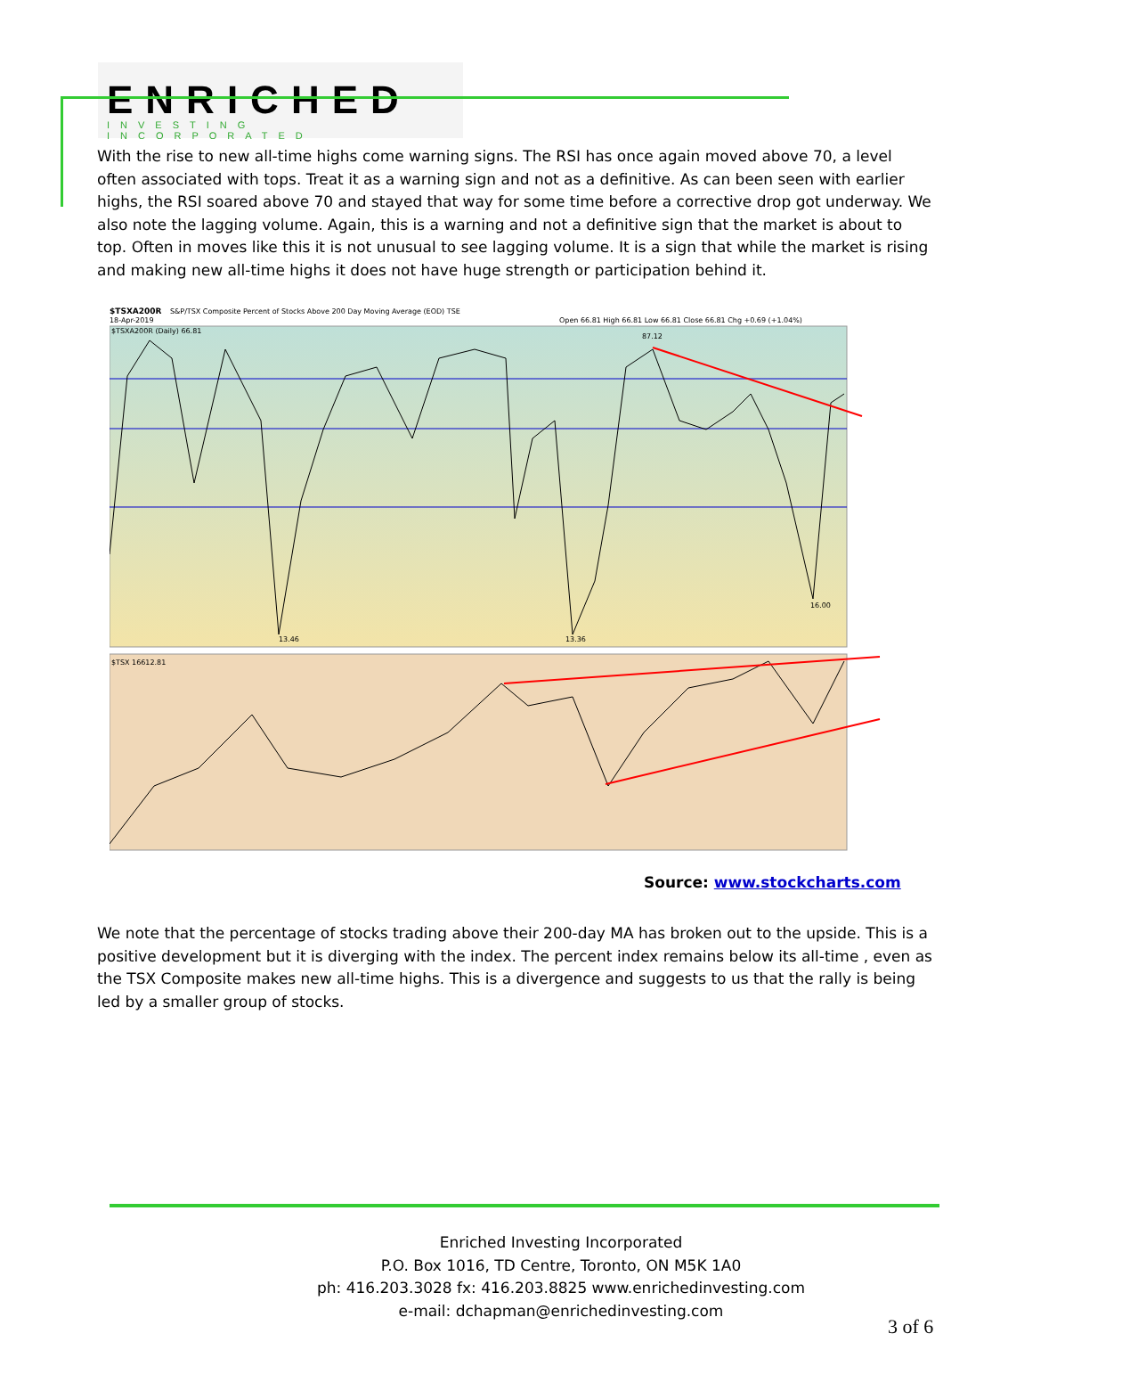ENRICHED
INVESTING INCORPORATED
With the rise to new all-time highs come warning signs. The RSI has once again moved above 70, a level often associated with tops. Treat it as a warning sign and not as a definitive. As can been seen with earlier highs, the RSI soared above 70 and stayed that way for some time before a corrective drop got underway. We also note the lagging volume. Again, this is a warning and not a definitive sign that the market is about to top. Often in moves like this it is not unusual to see lagging volume. It is a sign that while the market is rising and making new all-time highs it does not have huge strength or participation behind it.
$TSXA200R
S&P/TSX Composite Percent of Stocks Above 200 Day Moving Average (EOD) TSE
18-Apr-2019
Open 66.81 High 66.81 Low 66.81 Close 66.81 Chg +0.69 (+1.04%)
$TSXA200R (Daily) 66.81
$TSX 16612.81
87.12
13.46
13.36
16.00
Source: www.stockcharts.com
We note that the percentage of stocks trading above their 200-day MA has broken out to the upside. This is a positive development but it is diverging with the index. The percent index remains below its all-time , even as the TSX Composite makes new all-time highs. This is a divergence and suggests to us that the rally is being led by a smaller group of stocks.
Enriched Investing Incorporated
P.O. Box 1016, TD Centre, Toronto, ON M5K 1A0
ph: 416.203.3028 fx: 416.203.8825 www.enrichedinvesting.com
e-mail: dchapman@enrichedinvesting.com
3 of 6